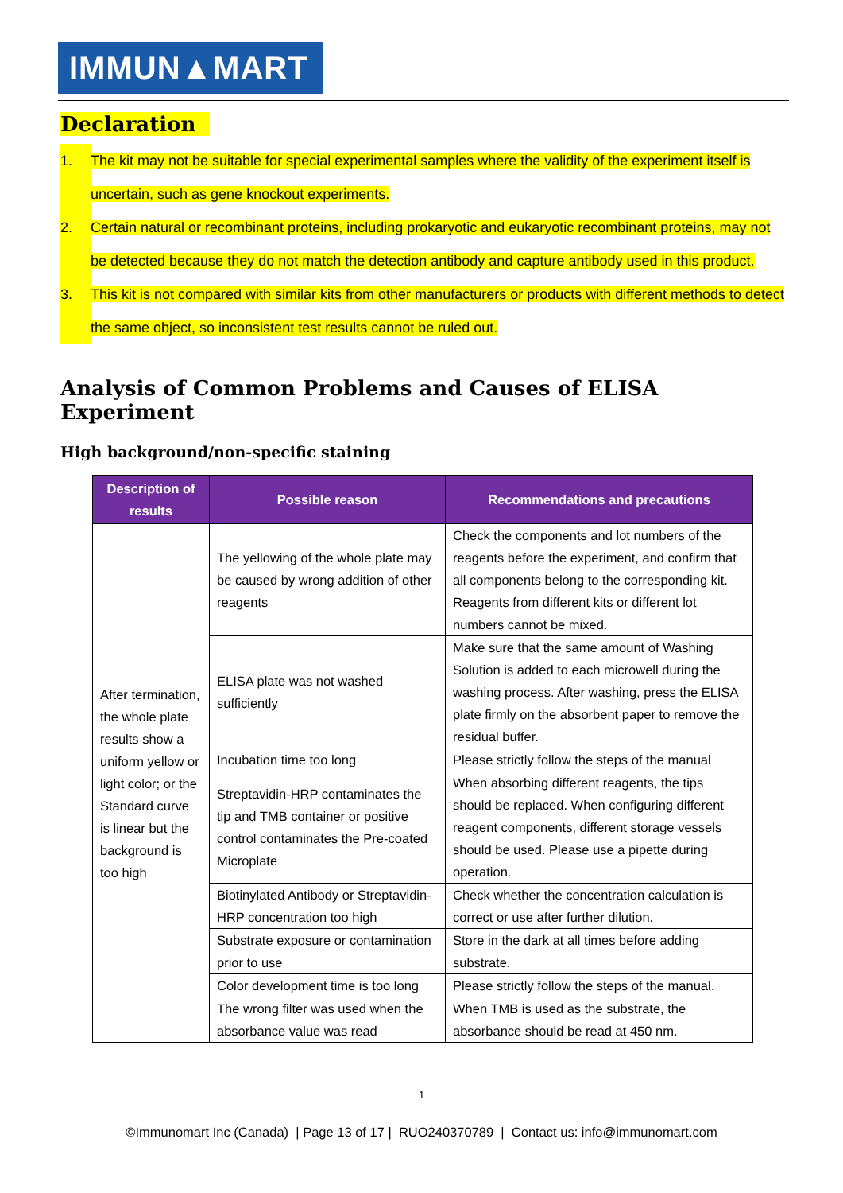IMMUN▲MART
Declaration
1. The kit may not be suitable for special experimental samples where the validity of the experiment itself is uncertain, such as gene knockout experiments.
2. Certain natural or recombinant proteins, including prokaryotic and eukaryotic recombinant proteins, may not be detected because they do not match the detection antibody and capture antibody used in this product.
3. This kit is not compared with similar kits from other manufacturers or products with different methods to detect the same object, so inconsistent test results cannot be ruled out.
Analysis of Common Problems and Causes of ELISA Experiment
High background/non-specific staining
| Description of results | Possible reason | Recommendations and precautions |
| --- | --- | --- |
| After termination, the whole plate results show a uniform yellow or light color; or the Standard curve is linear but the background is too high | The yellowing of the whole plate may be caused by wrong addition of other reagents | Check the components and lot numbers of the reagents before the experiment, and confirm that all components belong to the corresponding kit. Reagents from different kits or different lot numbers cannot be mixed. |
| | ELISA plate was not washed sufficiently | Make sure that the same amount of Washing Solution is added to each microwell during the washing process. After washing, press the ELISA plate firmly on the absorbent paper to remove the residual buffer. |
| | Incubation time too long | Please strictly follow the steps of the manual |
| | Streptavidin-HRP contaminates the tip and TMB container or positive control contaminates the Pre-coated Microplate | When absorbing different reagents, the tips should be replaced. When configuring different reagent components, different storage vessels should be used. Please use a pipette during operation. |
| | Biotinylated Antibody or Streptavidin-HRP concentration too high | Check whether the concentration calculation is correct or use after further dilution. |
| | Substrate exposure or contamination prior to use | Store in the dark at all times before adding substrate. |
| | Color development time is too long | Please strictly follow the steps of the manual. |
| | The wrong filter was used when the absorbance value was read | When TMB is used as the substrate, the absorbance should be read at 450 nm. |
1
©Immunomart Inc (Canada) | Page 13 of 17 | RUO240370789 | Contact us: info@immunomart.com